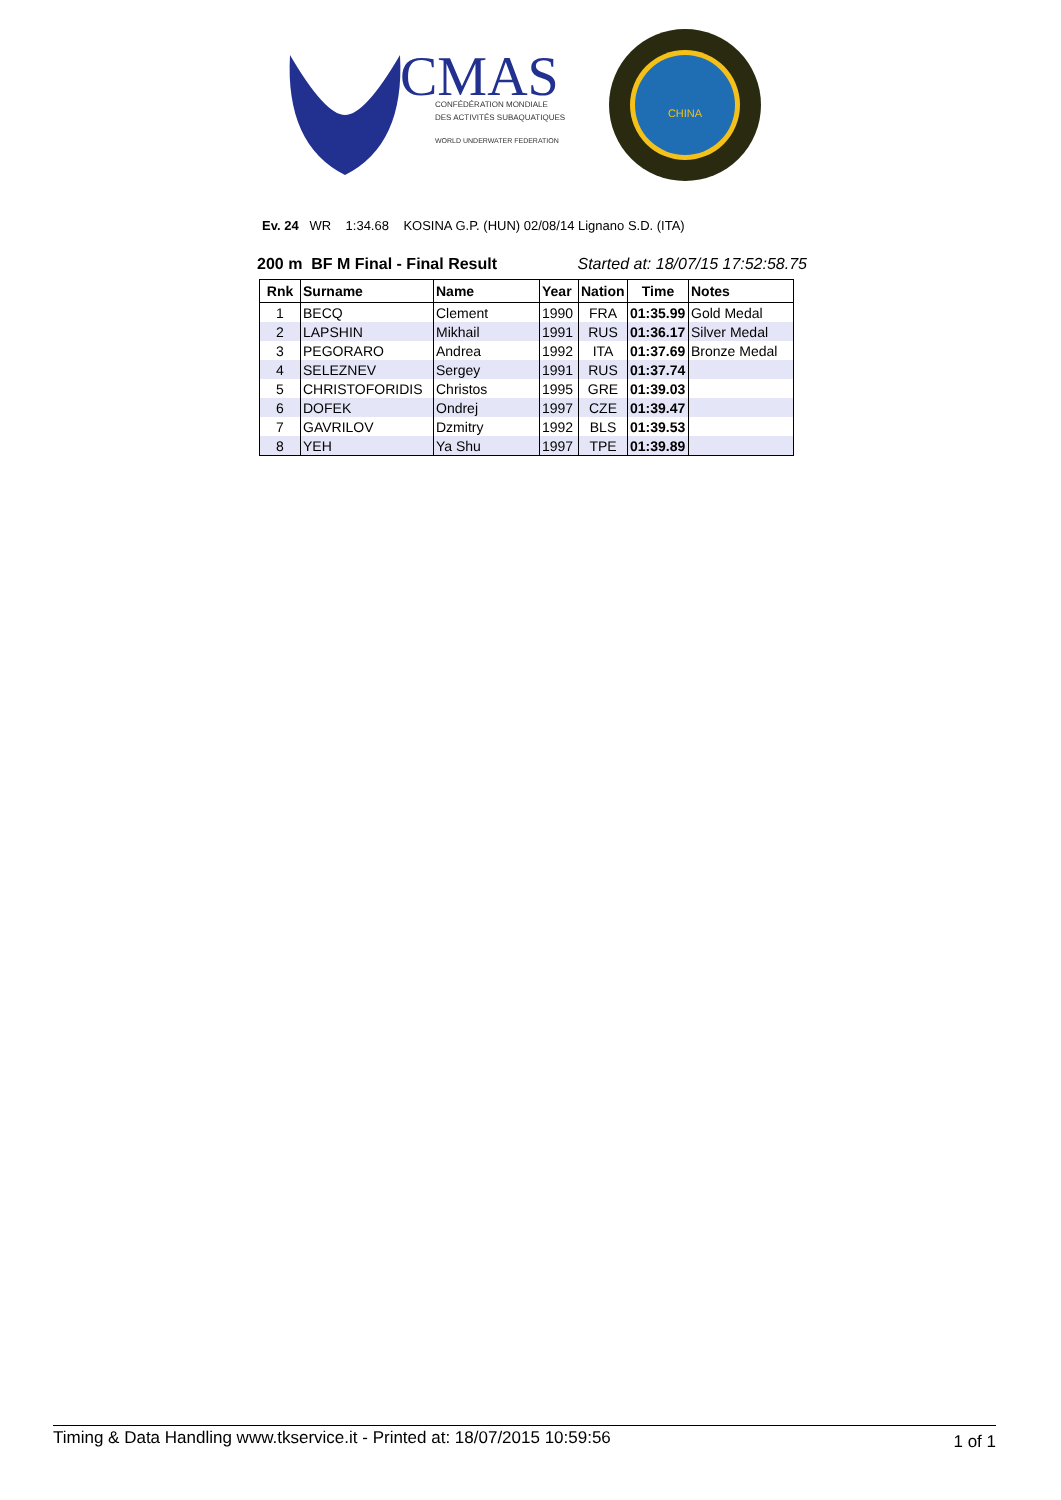CMAS
CONFÉDÉRATION MONDIALE
DES ACTIVITÉS SUBAQUATIQUES
WORLD UNDERWATER FEDERATION
CHINA
Ev. 24 WR 1:34.68 KOSINA G.P. (HUN) 02/08/14 Lignano S.D. (ITA)
200 m BF M Final - Final Result Started at: 18/07/15 17:52:58.75
| Rnk | Surname | Name | Year | Nation | Time | Notes |
| --- | --- | --- | --- | --- | --- | --- |
| 1 | BECQ | Clement | 1990 | FRA | 01:35.99 | Gold Medal |
| 2 | LAPSHIN | Mikhail | 1991 | RUS | 01:36.17 | Silver Medal |
| 3 | PEGORARO | Andrea | 1992 | ITA | 01:37.69 | Bronze Medal |
| 4 | SELEZNEV | Sergey | 1991 | RUS | 01:37.74 | |
| 5 | CHRISTOFORIDIS | Christos | 1995 | GRE | 01:39.03 | |
| 6 | DOFEK | Ondrej | 1997 | CZE | 01:39.47 | |
| 7 | GAVRILOV | Dzmitry | 1992 | BLS | 01:39.53 | |
| 8 | YEH | Ya Shu | 1997 | TPE | 01:39.89 | |
Timing & Data Handling www.tkservice.it - Printed at: 18/07/2015 10:59:56 1 of 1